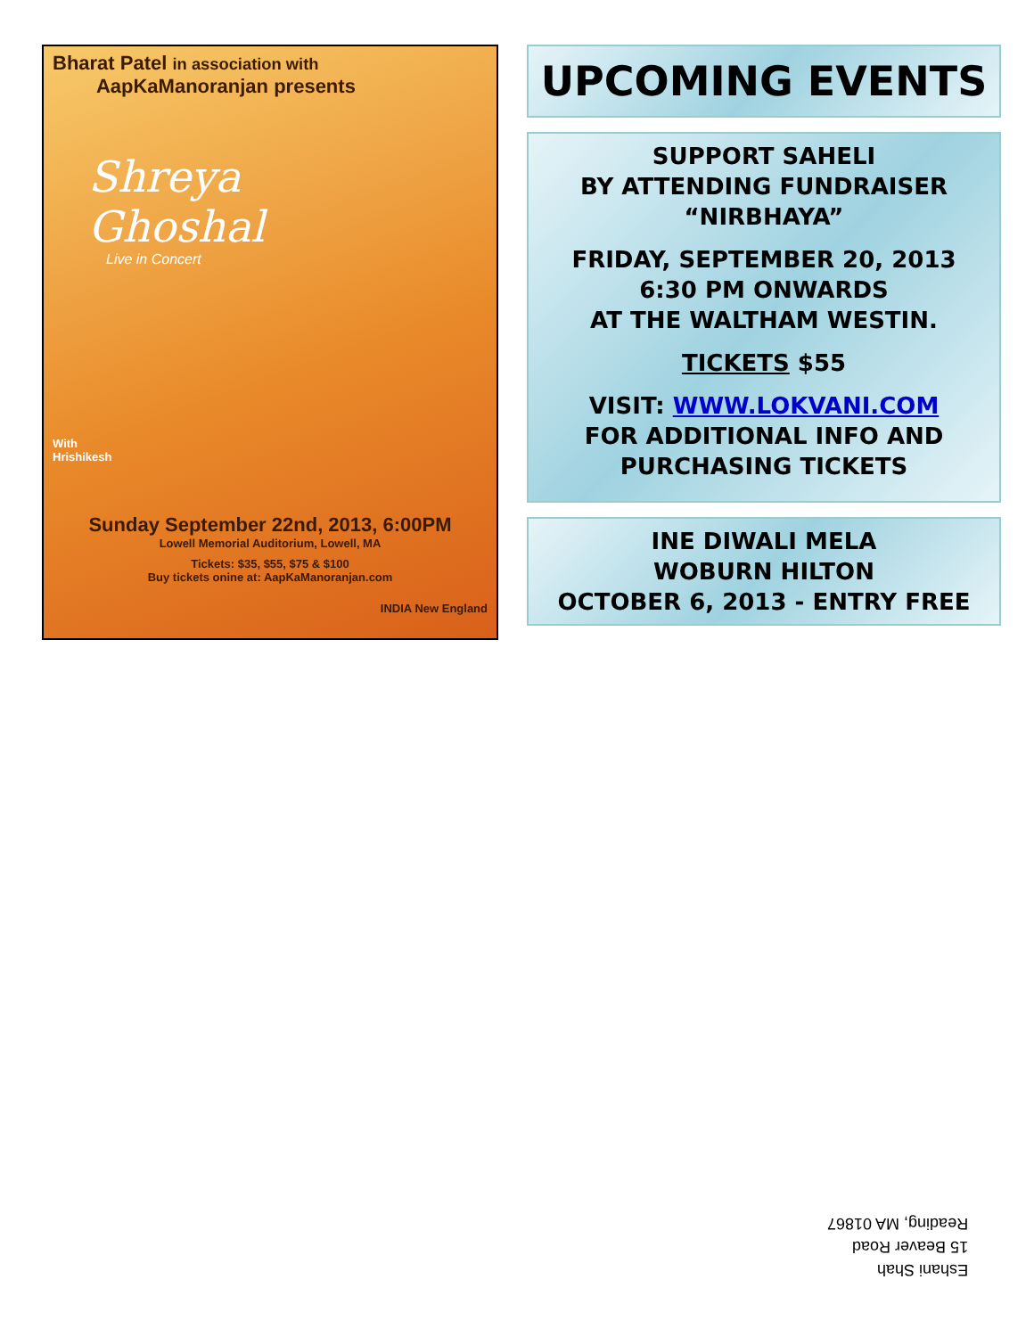Bharat Patel in association with
AapKaManoranjan presents
Shreya
Ghoshal
Live in Concert
With
Hrishikesh
Sunday September 22nd, 2013, 6:00PM
Lowell Memorial Auditorium, Lowell, MA
Tickets: $35, $55, $75 & $100
Buy tickets onine at: AapKaManoranjan.com
INDIA New England
UPCOMING EVENTS
SUPPORT SAHELI
BY ATTENDING FUNDRAISER
“NIRBHAYA”
FRIDAY, SEPTEMBER 20, 2013
6:30 PM ONWARDS
AT THE WALTHAM WESTIN.
TICKETS $55
VISIT: WWW.LOKVANI.COM
FOR ADDITIONAL INFO AND
PURCHASING TICKETS
INE DIWALI MELA
WOBURN HILTON
OCTOBER 6, 2013 - ENTRY FREE
Eshani Shah
15 Beaver Road
Reading, MA 01867